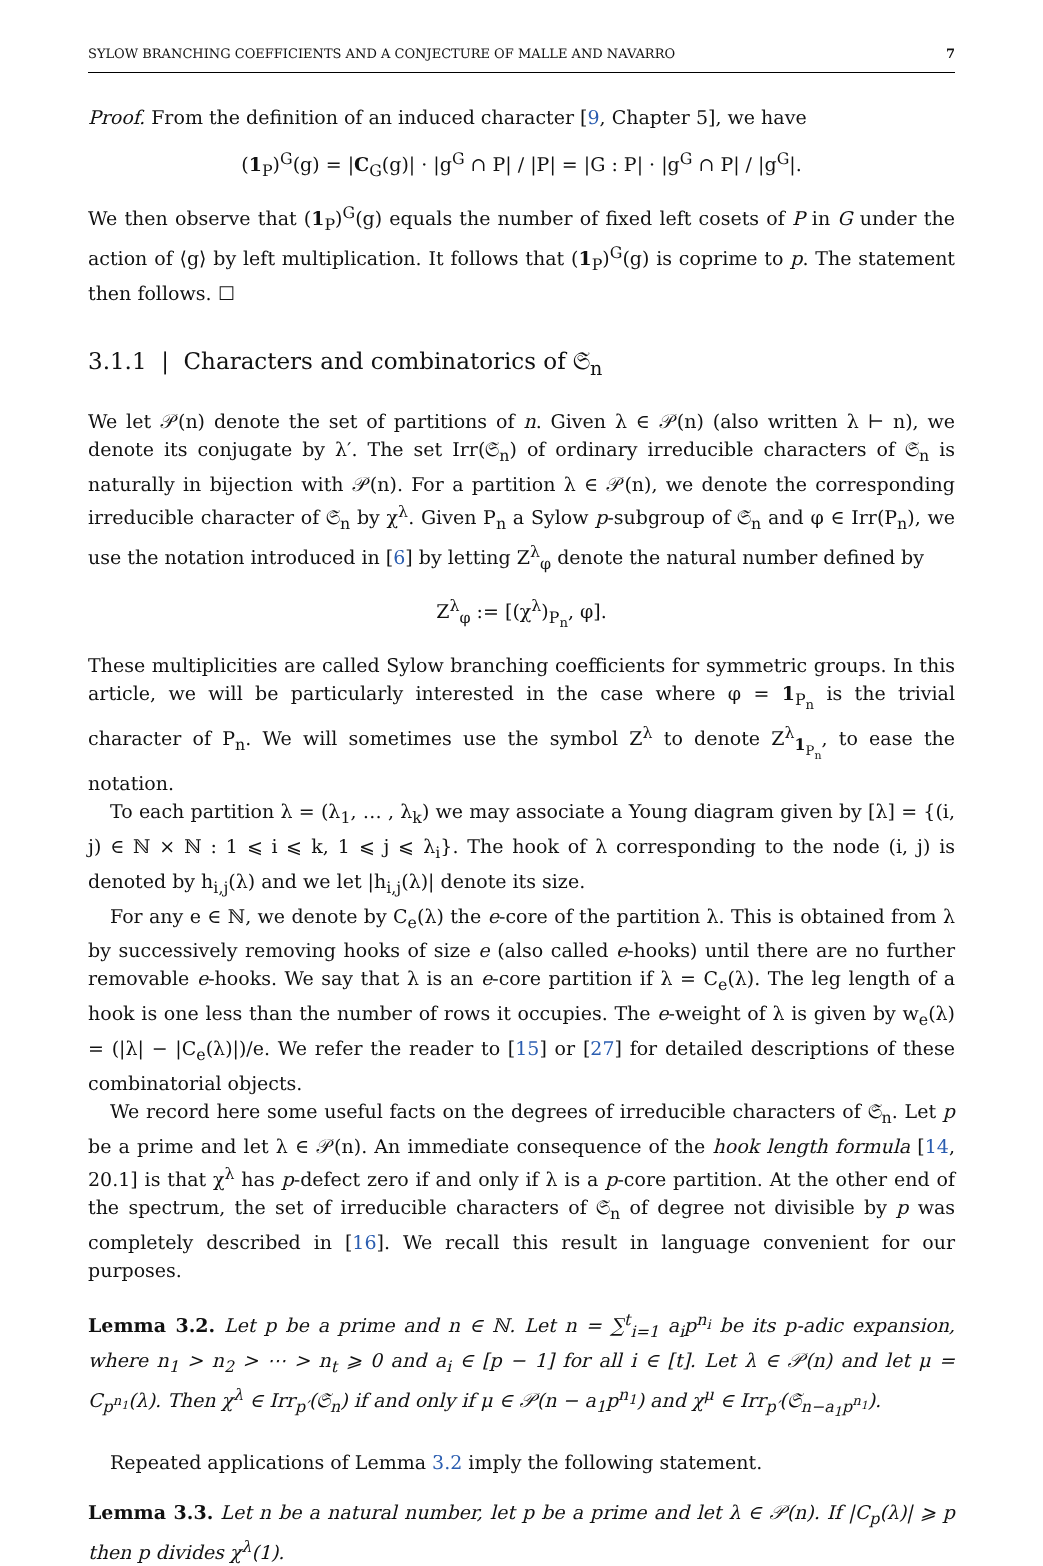SYLOW BRANCHING COEFFICIENTS AND A CONJECTURE OF MALLE AND NAVARRO 7
Proof. From the definition of an induced character [9, Chapter 5], we have
(1<sub>P</sub>)<sup>G</sup>(g) = |C<sub>G</sub>(g)| · |g<sup>G</sup> ∩ P| / |P| = |G : P| · |g<sup>G</sup> ∩ P| / |g<sup>G</sup>|.
We then observe that (1<sub>P</sub>)<sup>G</sup>(g) equals the number of fixed left cosets of P in G under the action of ⟨g⟩ by left multiplication. It follows that (1<sub>P</sub>)<sup>G</sup>(g) is coprime to p. The statement then follows. ☐
3.1.1 | Characters and combinatorics of 𝔖<sub>n</sub>
We let 𝒫(n) denote the set of partitions of n. Given λ ∈ 𝒫(n) (also written λ ⊢ n), we denote its conjugate by λ′. The set Irr(𝔖<sub>n</sub>) of ordinary irreducible characters of 𝔖<sub>n</sub> is naturally in bijection with 𝒫(n). For a partition λ ∈ 𝒫(n), we denote the corresponding irreducible character of 𝔖<sub>n</sub> by χ<sup>λ</sup>. Given P<sub>n</sub> a Sylow p-subgroup of 𝔖<sub>n</sub> and φ ∈ Irr(P<sub>n</sub>), we use the notation introduced in [6] by letting Z<sup>λ</sup><sub>φ</sub> denote the natural number defined by
Z<sup>λ</sup><sub>φ</sub> := [(χ<sup>λ</sup>)<sub>P<sub>n</sub></sub>, φ].
These multiplicities are called Sylow branching coefficients for symmetric groups. In this article, we will be particularly interested in the case where φ = 1<sub>P<sub>n</sub></sub> is the trivial character of P<sub>n</sub>. We will sometimes use the symbol Z<sup>λ</sup> to denote Z<sup>λ</sup><sub>1<sub>P<sub>n</sub></sub></sub>, to ease the notation.
To each partition λ = (λ<sub>1</sub>, … , λ<sub>k</sub>) we may associate a Young diagram given by [λ] = {(i, j) ∈ ℕ × ℕ : 1 ⩽ i ⩽ k, 1 ⩽ j ⩽ λ<sub>i</sub>}. The hook of λ corresponding to the node (i, j) is denoted by h<sub>i,j</sub>(λ) and we let |h<sub>i,j</sub>(λ)| denote its size.
For any e ∈ ℕ, we denote by C<sub>e</sub>(λ) the e-core of the partition λ. This is obtained from λ by successively removing hooks of size e (also called e-hooks) until there are no further removable e-hooks. We say that λ is an e-core partition if λ = C<sub>e</sub>(λ). The leg length of a hook is one less than the number of rows it occupies. The e-weight of λ is given by w<sub>e</sub>(λ) = (|λ| − |C<sub>e</sub>(λ)|)/e. We refer the reader to [15] or [27] for detailed descriptions of these combinatorial objects.
We record here some useful facts on the degrees of irreducible characters of 𝔖<sub>n</sub>. Let p be a prime and let λ ∈ 𝒫(n). An immediate consequence of the hook length formula [14, 20.1] is that χ<sup>λ</sup> has p-defect zero if and only if λ is a p-core partition. At the other end of the spectrum, the set of irreducible characters of 𝔖<sub>n</sub> of degree not divisible by p was completely described in [16]. We recall this result in language convenient for our purposes.
Lemma 3.2. Let p be a prime and n ∈ ℕ. Let n = ∑<sup>t</sup><sub>i=1</sub> a<sub>i</sub>p<sup>n<sub>i</sub></sup> be its p-adic expansion, where n<sub>1</sub> > n<sub>2</sub> > ⋯ > n<sub>t</sub> ⩾ 0 and a<sub>i</sub> ∈ [p − 1] for all i ∈ [t]. Let λ ∈ 𝒫(n) and let μ = C<sub>p<sup>n<sub>1</sub></sup></sub>(λ). Then χ<sup>λ</sup> ∈ Irr<sub>p′</sub>(𝔖<sub>n</sub>) if and only if μ ∈ 𝒫(n − a<sub>1</sub>p<sup>n<sub>1</sub></sup>) and χ<sup>μ</sup> ∈ Irr<sub>p′</sub>(𝔖<sub>n−a<sub>1</sub>p<sup>n<sub>1</sub></sup></sub>).
Repeated applications of Lemma 3.2 imply the following statement.
Lemma 3.3. Let n be a natural number, let p be a prime and let λ ∈ 𝒫(n). If |C<sub>p</sub>(λ)| ⩾ p then p divides χ<sup>λ</sup>(1).